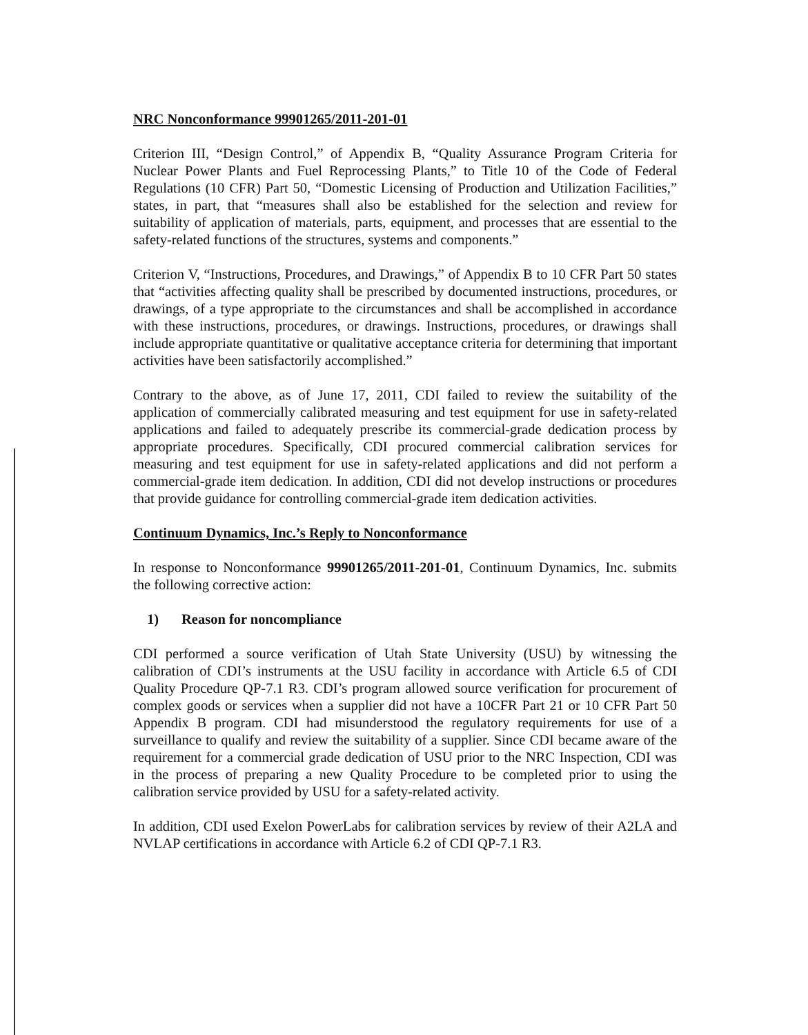NRC Nonconformance 99901265/2011-201-01
Criterion III, “Design Control,” of Appendix B, “Quality Assurance Program Criteria for Nuclear Power Plants and Fuel Reprocessing Plants,” to Title 10 of the Code of Federal Regulations (10 CFR) Part 50, “Domestic Licensing of Production and Utilization Facilities,” states, in part, that “measures shall also be established for the selection and review for suitability of application of materials, parts, equipment, and processes that are essential to the safety-related functions of the structures, systems and components.”
Criterion V, “Instructions, Procedures, and Drawings,” of Appendix B to 10 CFR Part 50 states that “activities affecting quality shall be prescribed by documented instructions, procedures, or drawings, of a type appropriate to the circumstances and shall be accomplished in accordance with these instructions, procedures, or drawings. Instructions, procedures, or drawings shall include appropriate quantitative or qualitative acceptance criteria for determining that important activities have been satisfactorily accomplished.”
Contrary to the above, as of June 17, 2011, CDI failed to review the suitability of the application of commercially calibrated measuring and test equipment for use in safety-related applications and failed to adequately prescribe its commercial-grade dedication process by appropriate procedures. Specifically, CDI procured commercial calibration services for measuring and test equipment for use in safety-related applications and did not perform a commercial-grade item dedication. In addition, CDI did not develop instructions or procedures that provide guidance for controlling commercial-grade item dedication activities.
Continuum Dynamics, Inc.’s Reply to Nonconformance
In response to Nonconformance 99901265/2011-201-01, Continuum Dynamics, Inc. submits the following corrective action:
1) Reason for noncompliance
CDI performed a source verification of Utah State University (USU) by witnessing the calibration of CDI’s instruments at the USU facility in accordance with Article 6.5 of CDI Quality Procedure QP-7.1 R3. CDI’s program allowed source verification for procurement of complex goods or services when a supplier did not have a 10CFR Part 21 or 10 CFR Part 50 Appendix B program. CDI had misunderstood the regulatory requirements for use of a surveillance to qualify and review the suitability of a supplier. Since CDI became aware of the requirement for a commercial grade dedication of USU prior to the NRC Inspection, CDI was in the process of preparing a new Quality Procedure to be completed prior to using the calibration service provided by USU for a safety-related activity.
In addition, CDI used Exelon PowerLabs for calibration services by review of their A2LA and NVLAP certifications in accordance with Article 6.2 of CDI QP-7.1 R3.